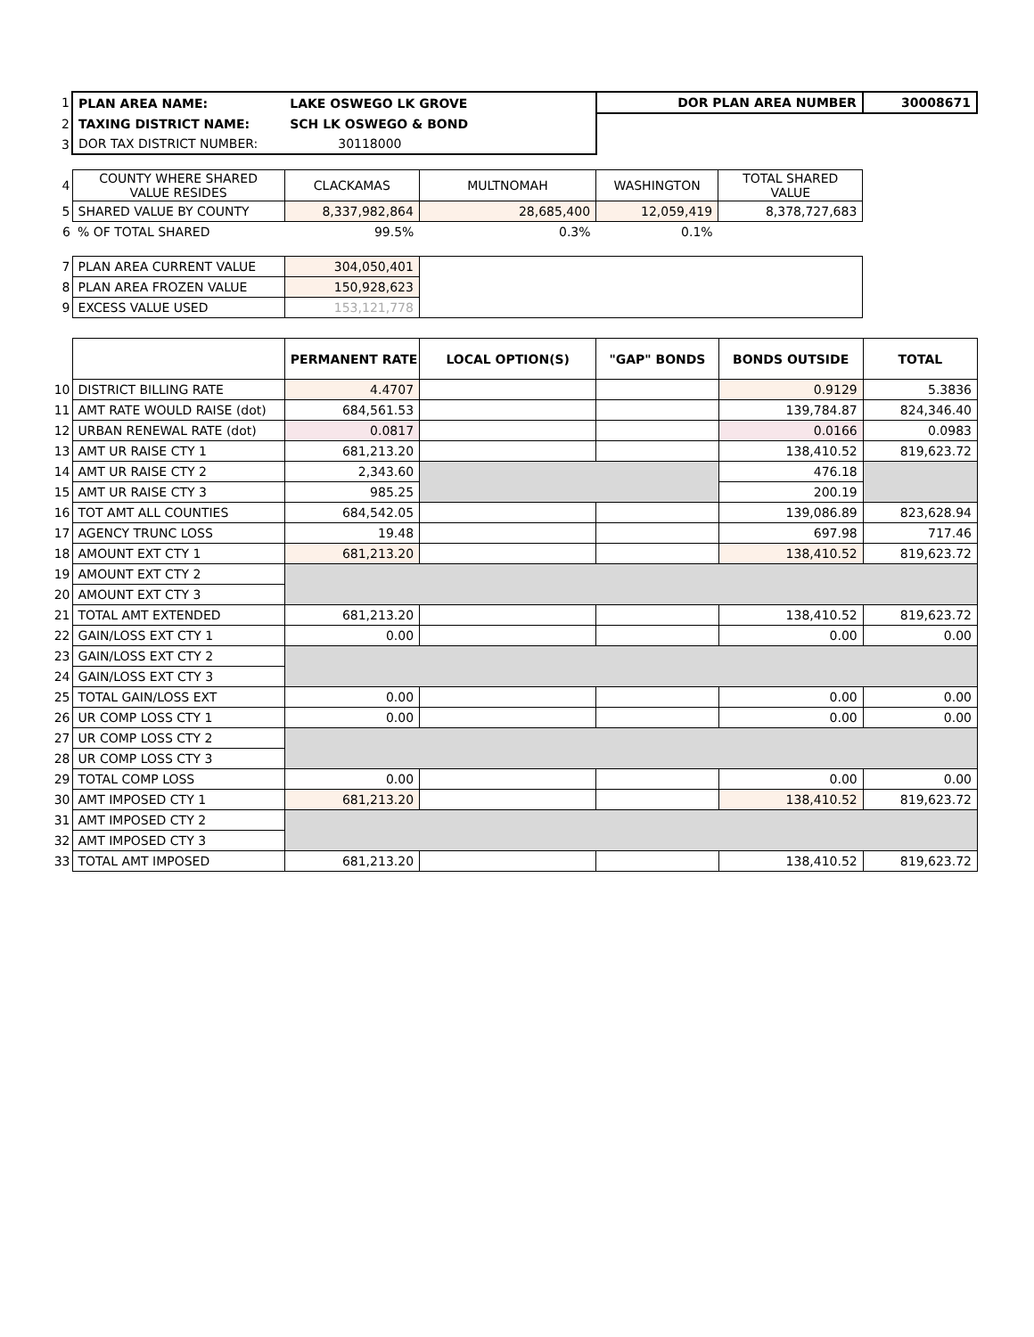| 1 | PLAN AREA NAME: | LAKE OSWEGO LK GROVE | | DOR PLAN AREA NUMBER | | 30008671 |
| 2 | TAXING DISTRICT NAME: | SCH LK OSWEGO & BOND | | | | |
| 3 | DOR TAX DISTRICT NUMBER: | 30118000 | | | | |
| 4 | COUNTY WHERE SHARED VALUE RESIDES | CLACKAMAS | MULTNOMAH | WASHINGTON | TOTAL SHARED VALUE | |
| 5 | SHARED VALUE BY COUNTY | 8,337,982,864 | 28,685,400 | 12,059,419 | 8,378,727,683 | |
| 6 | % OF TOTAL SHARED | 99.5% | 0.3% | 0.1% | | |
| 7 | PLAN AREA CURRENT VALUE | 304,050,401 | | | | |
| 8 | PLAN AREA FROZEN VALUE | 150,928,623 | | | | |
| 9 | EXCESS VALUE USED | 153,121,778 | | | | |
| | | PERMANENT RATE | LOCAL OPTION(S) | "GAP" BONDS | BONDS OUTSIDE | TOTAL |
| 10 | DISTRICT BILLING RATE | 4.4707 | | | 0.9129 | 5.3836 |
| 11 | AMT RATE WOULD RAISE (dot) | 684,561.53 | | | 139,784.87 | 824,346.40 |
| 12 | URBAN RENEWAL RATE (dot) | 0.0817 | | | 0.0166 | 0.0983 |
| 13 | AMT UR RAISE CTY 1 | 681,213.20 | | | 138,410.52 | 819,623.72 |
| 14 | AMT UR RAISE CTY 2 | 2,343.60 | | | 476.18 | |
| 15 | AMT UR RAISE CTY 3 | 985.25 | | | 200.19 | |
| 16 | TOT AMT ALL COUNTIES | 684,542.05 | | | 139,086.89 | 823,628.94 |
| 17 | AGENCY TRUNC LOSS | 19.48 | | | 697.98 | 717.46 |
| 18 | AMOUNT EXT CTY 1 | 681,213.20 | | | 138,410.52 | 819,623.72 |
| 19 | AMOUNT EXT CTY 2 | | | | | |
| 20 | AMOUNT EXT CTY 3 | | | | | |
| 21 | TOTAL AMT EXTENDED | 681,213.20 | | | 138,410.52 | 819,623.72 |
| 22 | GAIN/LOSS EXT CTY 1 | 0.00 | | | 0.00 | 0.00 |
| 23 | GAIN/LOSS EXT CTY 2 | | | | | |
| 24 | GAIN/LOSS EXT CTY 3 | | | | | |
| 25 | TOTAL GAIN/LOSS EXT | 0.00 | | | 0.00 | 0.00 |
| 26 | UR COMP LOSS CTY 1 | 0.00 | | | 0.00 | 0.00 |
| 27 | UR COMP LOSS CTY 2 | | | | | |
| 28 | UR COMP LOSS CTY 3 | | | | | |
| 29 | TOTAL COMP LOSS | 0.00 | | | 0.00 | 0.00 |
| 30 | AMT IMPOSED CTY 1 | 681,213.20 | | | 138,410.52 | 819,623.72 |
| 31 | AMT IMPOSED CTY 2 | | | | | |
| 32 | AMT IMPOSED CTY 3 | | | | | |
| 33 | TOTAL AMT IMPOSED | 681,213.20 | | | 138,410.52 | 819,623.72 |